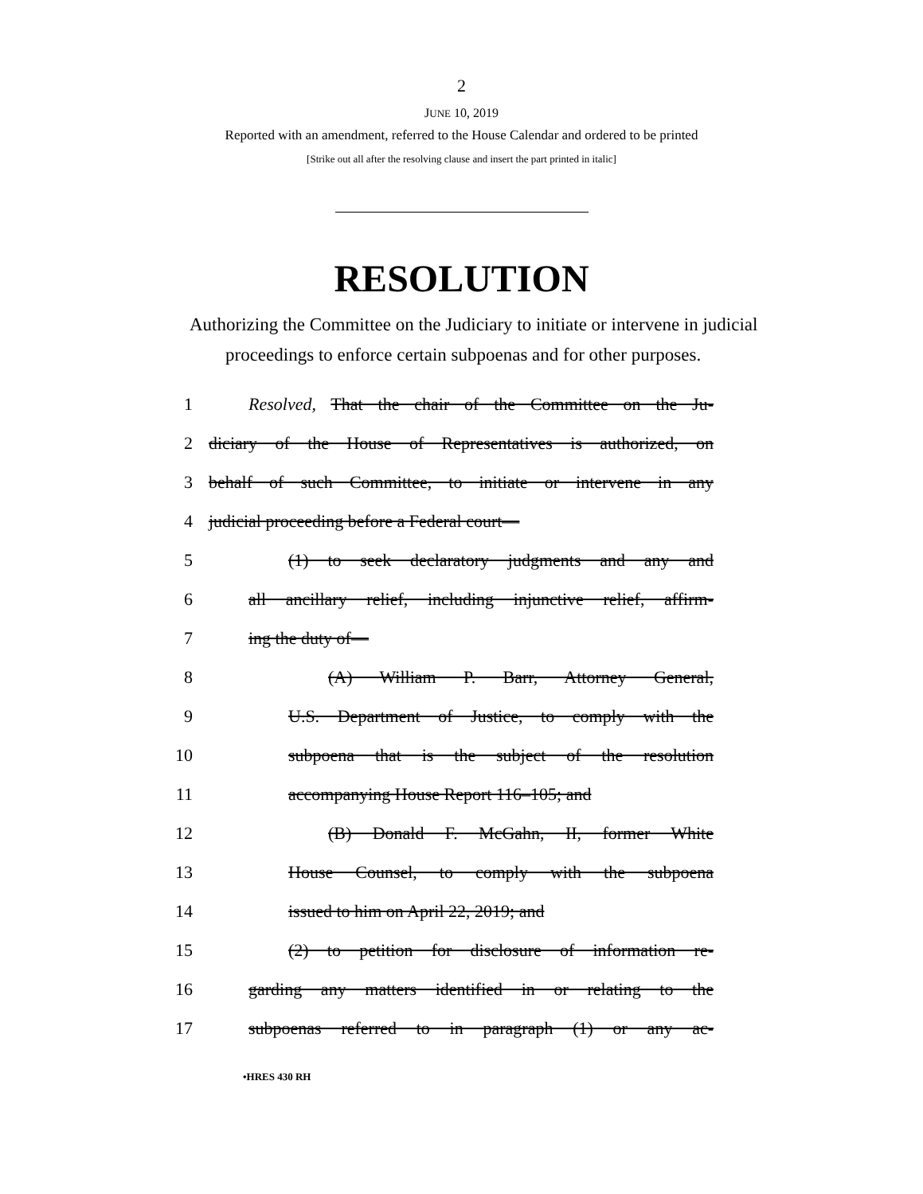2
JUNE 10, 2019
Reported with an amendment, referred to the House Calendar and ordered to be printed
[Strike out all after the resolving clause and insert the part printed in italic]
RESOLUTION
Authorizing the Committee on the Judiciary to initiate or intervene in judicial proceedings to enforce certain subpoenas and for other purposes.
1
Resolved, That the chair of the Committee on the Ju-
2
diciary of the House of Representatives is authorized, on
3
behalf of such Committee, to initiate or intervene in any
4 judicial proceeding before a Federal court—
5
(1) to seek declaratory judgments and any and
6
all ancillary relief, including injunctive relief, affirm-
7 ing the duty of—
8
(A) William P. Barr, Attorney General,
9
U.S. Department of Justice, to comply with the
10
subpoena that is the subject of the resolution
11 accompanying House Report 116–105; and
12
(B) Donald F. McGahn, II, former White
13
House Counsel, to comply with the subpoena
14 issued to him on April 22, 2019; and
15
(2) to petition for disclosure of information re-
16
garding any matters identified in or relating to the
17
subpoenas referred to in paragraph (1) or any ac-
•HRES 430 RH